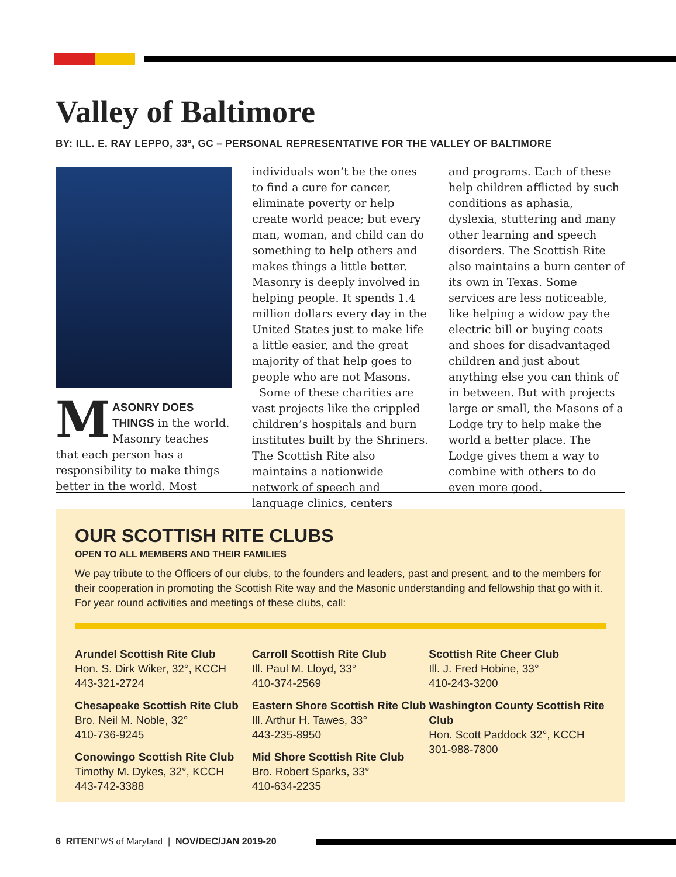Valley of Baltimore
BY: ILL. E. RAY LEPPO, 33°, GC – PERSONAL REPRESENTATIVE FOR THE VALLEY OF BALTIMORE
MASONRY DOES THINGS in the world. Masonry teaches that each person has a responsibility to make things better in the world. Most
individuals won’t be the ones to find a cure for cancer, eliminate poverty or help create world peace; but every man, woman, and child can do something to help others and makes things a little better. Masonry is deeply involved in helping people. It spends 1.4 million dollars every day in the United States just to make life a little easier, and the great majority of that help goes to people who are not Masons.
Some of these charities are vast projects like the crippled children’s hospitals and burn institutes built by the Shriners. The Scottish Rite also maintains a nationwide network of speech and language clinics, centers
and programs. Each of these help children afflicted by such conditions as aphasia, dyslexia, stuttering and many other learning and speech disorders. The Scottish Rite also maintains a burn center of its own in Texas. Some services are less noticeable, like helping a widow pay the electric bill or buying coats and shoes for disadvantaged children and just about anything else you can think of in between. But with projects large or small, the Masons of a Lodge try to help make the world a better place. The Lodge gives them a way to combine with others to do even more good.
OUR SCOTTISH RITE CLUBS
OPEN TO ALL MEMBERS AND THEIR FAMILIES
We pay tribute to the Officers of our clubs, to the founders and leaders, past and present, and to the members for their cooperation in promoting the Scottish Rite way and the Masonic understanding and fellowship that go with it. For year round activities and meetings of these clubs, call:
Arundel Scottish Rite Club
Hon. S. Dirk Wiker, 32°, KCCH
443-321-2724
Chesapeake Scottish Rite Club
Bro. Neil M. Noble, 32°
410-736-9245
Conowingo Scottish Rite Club
Timothy M. Dykes, 32°, KCCH
443-742-3388
Carroll Scottish Rite Club
Ill. Paul M. Lloyd, 33°
410-374-2569
Eastern Shore Scottish Rite Club
Ill. Arthur H. Tawes, 33°
443-235-8950
Mid Shore Scottish Rite Club
Bro. Robert Sparks, 33°
410-634-2235
Scottish Rite Cheer Club
Ill. J. Fred Hobine, 33°
410-243-3200
Washington County Scottish Rite Club
Hon. Scott Paddock 32°, KCCH
301-988-7800
6 RITE NEWS of Maryland | NOV/DEC/JAN 2019-20